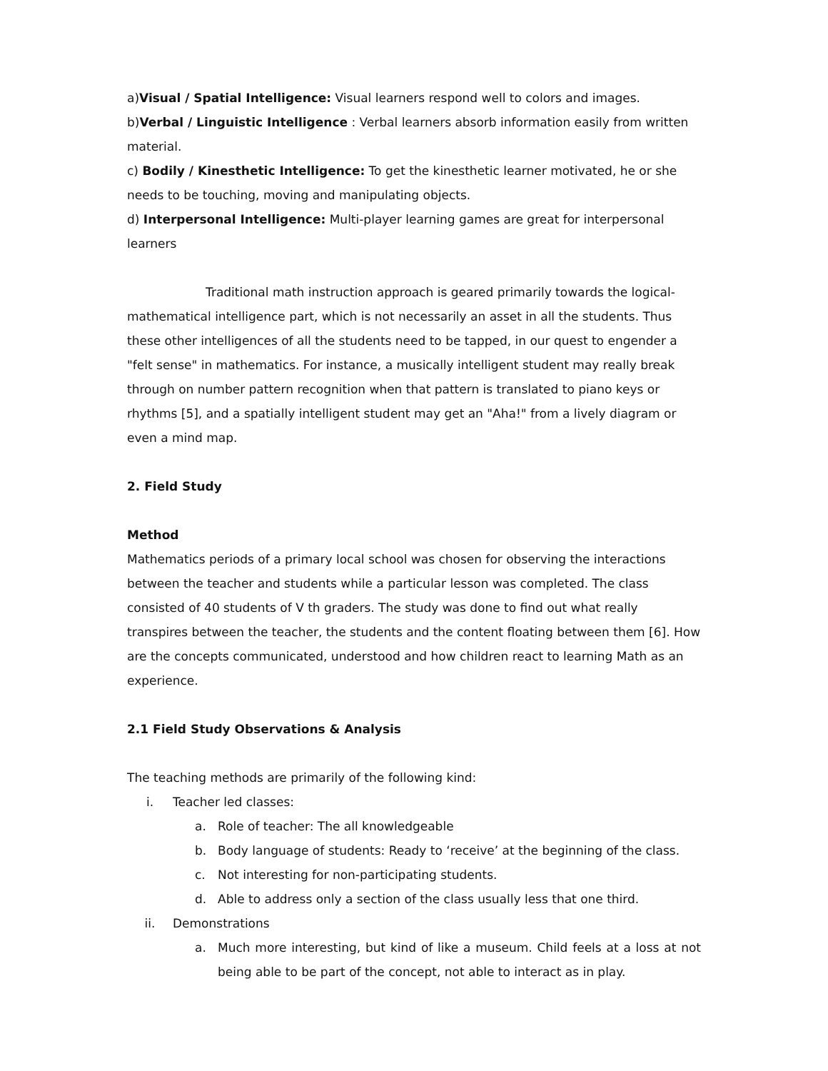a)Visual / Spatial Intelligence: Visual learners respond well to colors and images.
b)Verbal / Linguistic Intelligence : Verbal learners absorb information easily from written material.
c) Bodily / Kinesthetic Intelligence: To get the kinesthetic learner motivated, he or she needs to be touching, moving and manipulating objects.
d) Interpersonal Intelligence: Multi-player learning games are great for interpersonal learners
Traditional math instruction approach is geared primarily towards the logical-mathematical intelligence part, which is not necessarily an asset in all the students. Thus these other intelligences of all the students need to be tapped, in our quest to engender a "felt sense" in mathematics. For instance, a musically intelligent student may really break through on number pattern recognition when that pattern is translated to piano keys or rhythms [5], and a spatially intelligent student may get an "Aha!" from a lively diagram or even a mind map.
2. Field Study
Method
Mathematics periods of a primary local school was chosen for observing the interactions between the teacher and students while a particular lesson was completed. The class consisted of 40 students of V th graders. The study was done to find out what really transpires between the teacher, the students and the content floating between them [6]. How are the concepts communicated, understood and how children react to learning Math as an experience.
2.1 Field Study Observations & Analysis
The teaching methods are primarily of the following kind:
i. Teacher led classes:
a. Role of teacher: The all knowledgeable
b. Body language of students: Ready to ‘receive’ at the beginning of the class.
c. Not interesting for non-participating students.
d. Able to address only a section of the class usually less that one third.
ii. Demonstrations
a. Much more interesting, but kind of like a museum. Child feels at a loss at not being able to be part of the concept, not able to interact as in play.